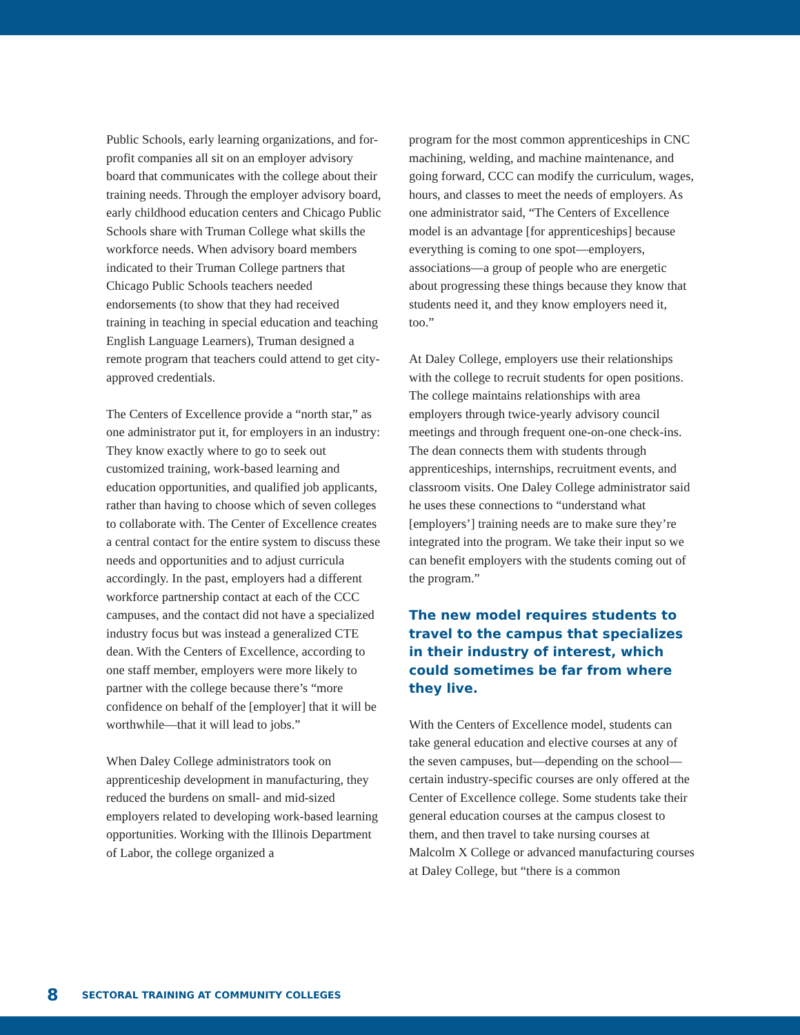Public Schools, early learning organizations, and for-profit companies all sit on an employer advisory board that communicates with the college about their training needs. Through the employer advisory board, early childhood education centers and Chicago Public Schools share with Truman College what skills the workforce needs. When advisory board members indicated to their Truman College partners that Chicago Public Schools teachers needed endorsements (to show that they had received training in teaching in special education and teaching English Language Learners), Truman designed a remote program that teachers could attend to get city-approved credentials.
The Centers of Excellence provide a “north star,” as one administrator put it, for employers in an industry: They know exactly where to go to seek out customized training, work-based learning and education opportunities, and qualified job applicants, rather than having to choose which of seven colleges to collaborate with. The Center of Excellence creates a central contact for the entire system to discuss these needs and opportunities and to adjust curricula accordingly. In the past, employers had a different workforce partnership contact at each of the CCC campuses, and the contact did not have a specialized industry focus but was instead a generalized CTE dean. With the Centers of Excellence, according to one staff member, employers were more likely to partner with the college because there’s “more confidence on behalf of the [employer] that it will be worthwhile—that it will lead to jobs.”
When Daley College administrators took on apprenticeship development in manufacturing, they reduced the burdens on small- and mid-sized employers related to developing work-based learning opportunities. Working with the Illinois Department of Labor, the college organized a
program for the most common apprenticeships in CNC machining, welding, and machine maintenance, and going forward, CCC can modify the curriculum, wages, hours, and classes to meet the needs of employers. As one administrator said, “The Centers of Excellence model is an advantage [for apprenticeships] because everything is coming to one spot—employers, associations—a group of people who are energetic about progressing these things because they know that students need it, and they know employers need it, too.”
At Daley College, employers use their relationships with the college to recruit students for open positions. The college maintains relationships with area employers through twice-yearly advisory council meetings and through frequent one-on-one check-ins. The dean connects them with students through apprenticeships, internships, recruitment events, and classroom visits. One Daley College administrator said he uses these connections to “understand what [employers’] training needs are to make sure they’re integrated into the program. We take their input so we can benefit employers with the students coming out of the program.”
The new model requires students to travel to the campus that specializes in their industry of interest, which could sometimes be far from where they live.
With the Centers of Excellence model, students can take general education and elective courses at any of the seven campuses, but—depending on the school—certain industry-specific courses are only offered at the Center of Excellence college. Some students take their general education courses at the campus closest to them, and then travel to take nursing courses at Malcolm X College or advanced manufacturing courses at Daley College, but “there is a common
8 SECTORAL TRAINING AT COMMUNITY COLLEGES